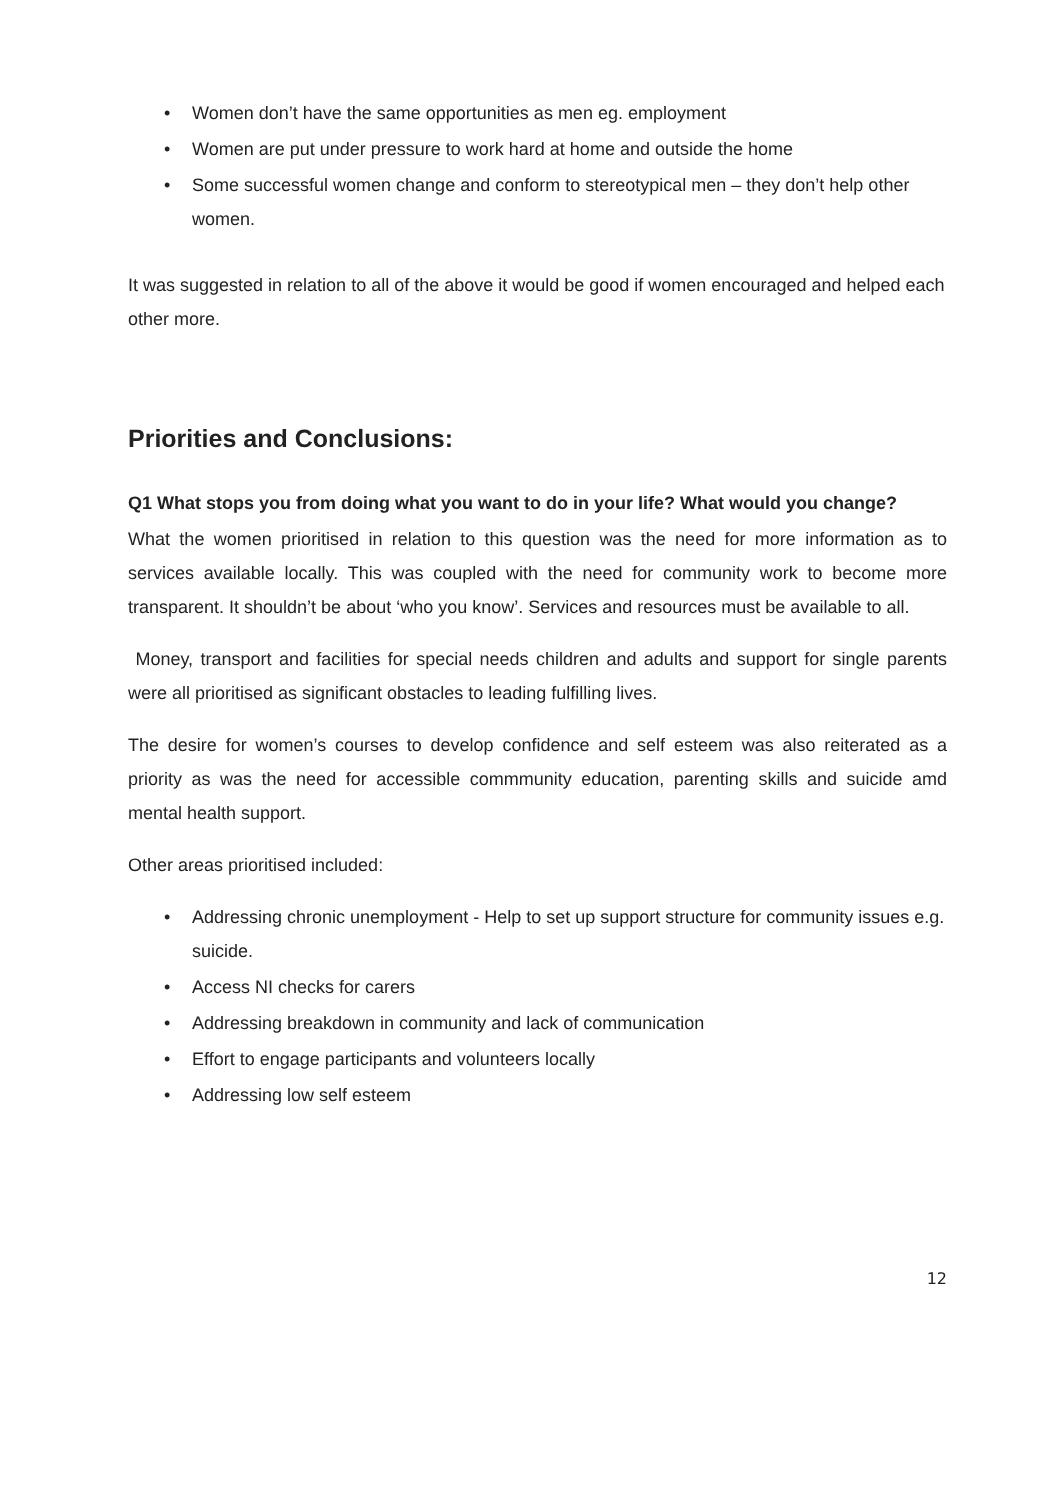• Women don’t have the same opportunities as men eg. employment
• Women are put under pressure to work hard at home and outside the home
• Some successful women change and conform to stereotypical men – they don’t help other women.
It was suggested in relation to all of the above it would be good if women encouraged and helped each other more.
Priorities and Conclusions:
Q1 What stops you from doing what you want to do in your life? What would you change?
What the women prioritised in relation to this question was the need for more information as to services available locally. This was coupled with the need for community work to become more transparent. It shouldn’t be about ‘who you know’. Services and resources must be available to all.
Money, transport and facilities for special needs children and adults and support for single parents were all prioritised as significant obstacles to leading fulfilling lives.
The desire for women’s courses to develop confidence and self esteem was also reiterated as a priority as was the need for accessible commmunity education, parenting skills and suicide amd mental health support.
Other areas prioritised included:
• Addressing chronic unemployment - Help to set up support structure for community issues e.g. suicide.
• Access NI checks for carers
• Addressing breakdown in community and lack of communication
• Effort to engage participants and volunteers locally
• Addressing low self esteem
12